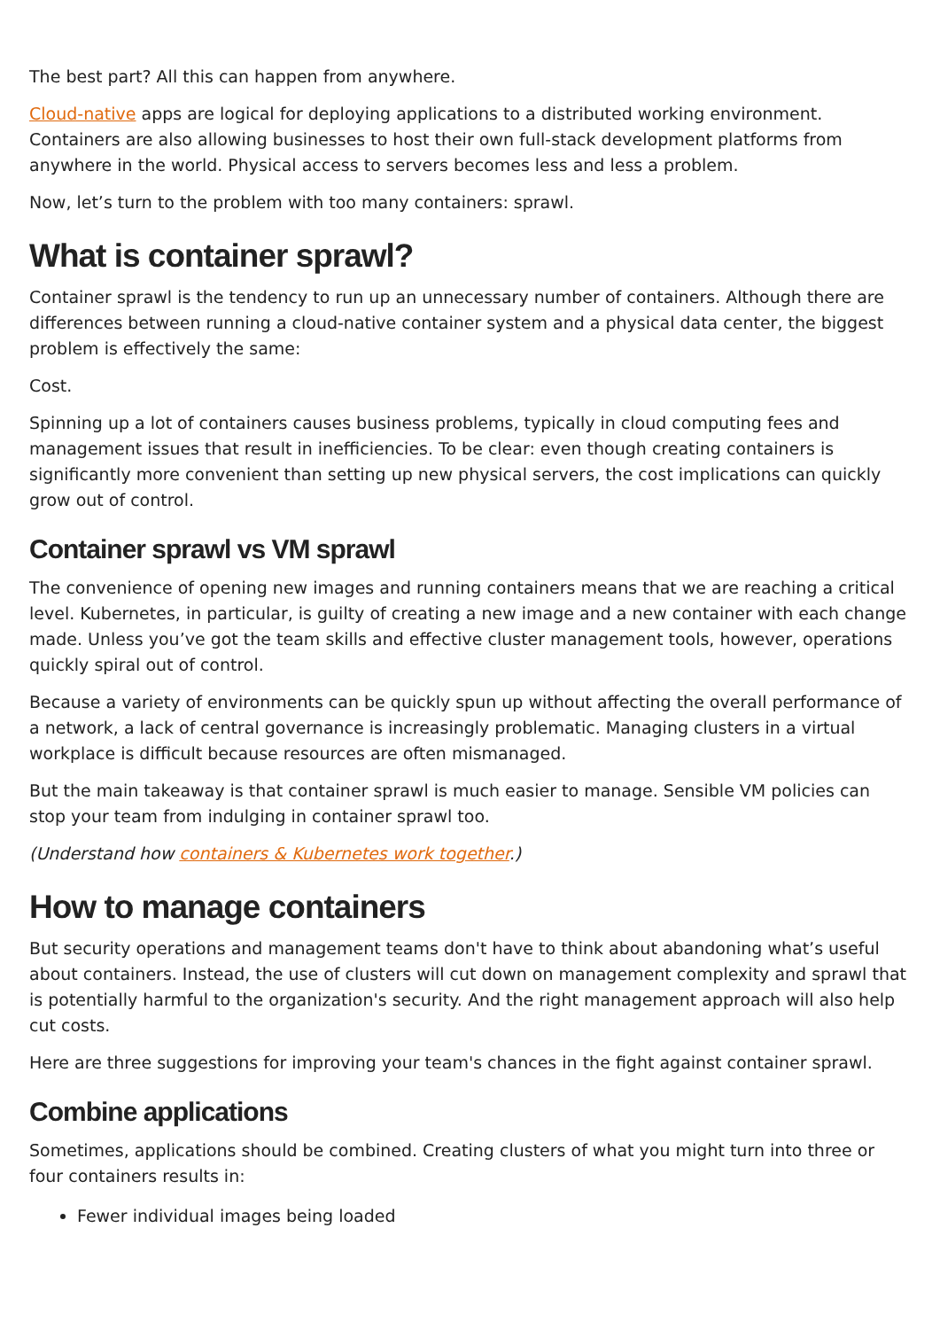The best part? All this can happen from anywhere.
Cloud-native apps are logical for deploying applications to a distributed working environment. Containers are also allowing businesses to host their own full-stack development platforms from anywhere in the world. Physical access to servers becomes less and less a problem.
Now, let’s turn to the problem with too many containers: sprawl.
What is container sprawl?
Container sprawl is the tendency to run up an unnecessary number of containers. Although there are differences between running a cloud-native container system and a physical data center, the biggest problem is effectively the same:
Cost.
Spinning up a lot of containers causes business problems, typically in cloud computing fees and management issues that result in inefficiencies. To be clear: even though creating containers is significantly more convenient than setting up new physical servers, the cost implications can quickly grow out of control.
Container sprawl vs VM sprawl
The convenience of opening new images and running containers means that we are reaching a critical level. Kubernetes, in particular, is guilty of creating a new image and a new container with each change made. Unless you’ve got the team skills and effective cluster management tools, however, operations quickly spiral out of control.
Because a variety of environments can be quickly spun up without affecting the overall performance of a network, a lack of central governance is increasingly problematic. Managing clusters in a virtual workplace is difficult because resources are often mismanaged.
But the main takeaway is that container sprawl is much easier to manage. Sensible VM policies can stop your team from indulging in container sprawl too.
(Understand how containers & Kubernetes work together.)
How to manage containers
But security operations and management teams don't have to think about abandoning what’s useful about containers. Instead, the use of clusters will cut down on management complexity and sprawl that is potentially harmful to the organization's security. And the right management approach will also help cut costs.
Here are three suggestions for improving your team's chances in the fight against container sprawl.
Combine applications
Sometimes, applications should be combined. Creating clusters of what you might turn into three or four containers results in:
Fewer individual images being loaded